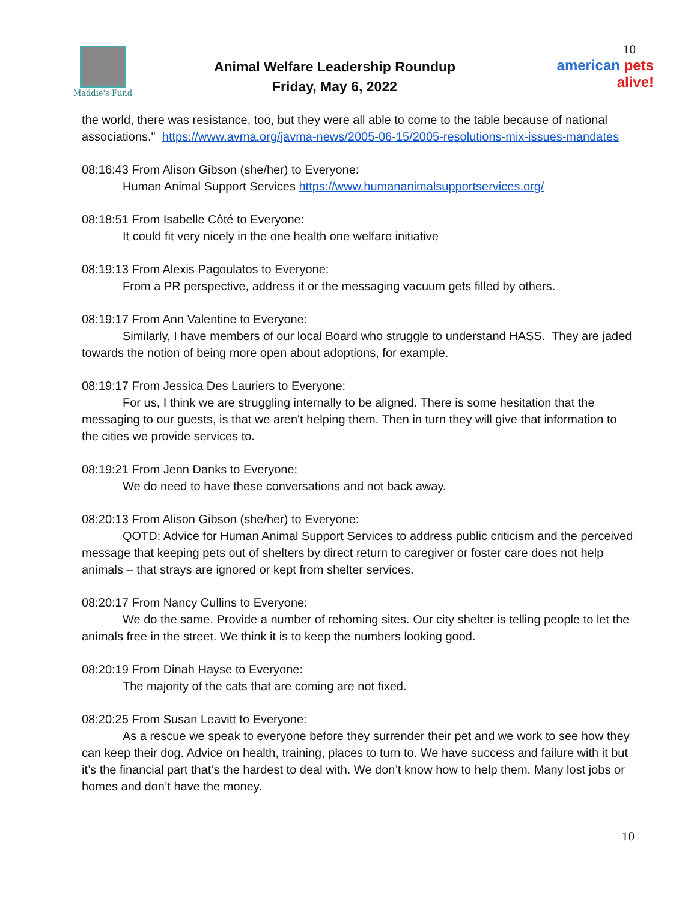Maddie's Fund
Animal Welfare Leadership Roundup
Friday, May 6, 2022
10
american pets alive!
the world, there was resistance, too, but they were all able to come to the table because of national associations." https://www.avma.org/javma-news/2005-06-15/2005-resolutions-mix-issues-mandates
08:16:43 From Alison Gibson (she/her) to Everyone:
Human Animal Support Services https://www.humananimalsupportservices.org/
08:18:51 From Isabelle Côté to Everyone:
It could fit very nicely in the one health one welfare initiative
08:19:13 From Alexis Pagoulatos to Everyone:
From a PR perspective, address it or the messaging vacuum gets filled by others.
08:19:17 From Ann Valentine to Everyone:
Similarly, I have members of our local Board who struggle to understand HASS. They are jaded towards the notion of being more open about adoptions, for example.
08:19:17 From Jessica Des Lauriers to Everyone:
For us, I think we are struggling internally to be aligned. There is some hesitation that the messaging to our guests, is that we aren't helping them. Then in turn they will give that information to the cities we provide services to.
08:19:21 From Jenn Danks to Everyone:
We do need to have these conversations and not back away.
08:20:13 From Alison Gibson (she/her) to Everyone:
QOTD: Advice for Human Animal Support Services to address public criticism and the perceived message that keeping pets out of shelters by direct return to caregiver or foster care does not help animals – that strays are ignored or kept from shelter services.
08:20:17 From Nancy Cullins to Everyone:
We do the same. Provide a number of rehoming sites. Our city shelter is telling people to let the animals free in the street. We think it is to keep the numbers looking good.
08:20:19 From Dinah Hayse to Everyone:
The majority of the cats that are coming are not fixed.
08:20:25 From Susan Leavitt to Everyone:
As a rescue we speak to everyone before they surrender their pet and we work to see how they can keep their dog. Advice on health, training, places to turn to. We have success and failure with it but it’s the financial part that’s the hardest to deal with. We don’t know how to help them. Many lost jobs or homes and don’t have the money.
10